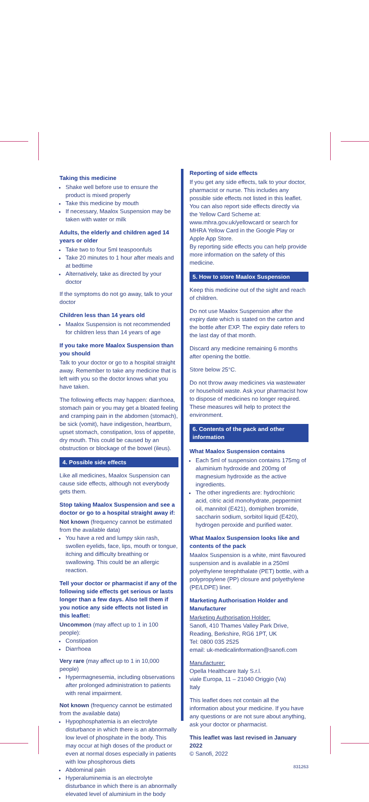Taking this medicine
Shake well before use to ensure the product is mixed properly
Take this medicine by mouth
If necessary, Maalox Suspension may be taken with water or milk
Adults, the elderly and children aged 14 years or older
Take two to four 5ml teaspoonfuls
Take 20 minutes to 1 hour after meals and at bedtime
Alternatively, take as directed by your doctor
If the symptoms do not go away, talk to your doctor
Children less than 14 years old
Maalox Suspension is not recommended for children less than 14 years of age
If you take more Maalox Suspension than you should
Talk to your doctor or go to a hospital straight away. Remember to take any medicine that is left with you so the doctor knows what you have taken.
The following effects may happen: diarrhoea, stomach pain or you may get a bloated feeling and cramping pain in the abdomen (stomach), be sick (vomit), have indigestion, heartburn, upset stomach, constipation, loss of appetite, dry mouth. This could be caused by an obstruction or blockage of the bowel (ileus).
4. Possible side effects
Like all medicines, Maalox Suspension can cause side effects, although not everybody gets them.
Stop taking Maalox Suspension and see a doctor or go to a hospital straight away if:
Not known (frequency cannot be estimated from the available data)
You have a red and lumpy skin rash, swollen eyelids, face, lips, mouth or tongue, itching and difficulty breathing or swallowing. This could be an allergic reaction.
Tell your doctor or pharmacist if any of the following side effects get serious or lasts longer than a few days. Also tell them if you notice any side effects not listed in this leaflet:
Uncommon (may affect up to 1 in 100 people):
Constipation
Diarrhoea
Very rare (may affect up to 1 in 10,000 people)
Hypermagnesemia, including observations after prolonged administration to patients with renal impairment.
Not known (frequency cannot be estimated from the available data)
Hypophosphatemia is an electrolyte disturbance in which there is an abnormally low level of phosphate in the body. This may occur at high doses of the product or even at normal doses especially in patients with low phosphorous diets
Abdominal pain
Hyperaluminemia is an electrolyte disturbance in which there is an abnormally elevated level of aluminium in the body
Reporting of side effects
If you get any side effects, talk to your doctor, pharmacist or nurse. This includes any possible side effects not listed in this leaflet. You can also report side effects directly via the Yellow Card Scheme at: www.mhra.gov.uk/yellowcard or search for MHRA Yellow Card in the Google Play or Apple App Store.
By reporting side effects you can help provide more information on the safety of this medicine.
5. How to store Maalox Suspension
Keep this medicine out of the sight and reach of children.
Do not use Maalox Suspension after the expiry date which is stated on the carton and the bottle after EXP. The expiry date refers to the last day of that month.
Discard any medicine remaining 6 months after opening the bottle.
Store below 25°C.
Do not throw away medicines via wastewater or household waste. Ask your pharmacist how to dispose of medicines no longer required. These measures will help to protect the environment.
6. Contents of the pack and other information
What Maalox Suspension contains
Each 5ml of suspension contains 175mg of aluminium hydroxide and 200mg of magnesium hydroxide as the active ingredients.
The other ingredients are: hydrochloric acid, citric acid monohydrate, peppermint oil, mannitol (E421), domiphen bromide, saccharin sodium, sorbitol liquid (E420), hydrogen peroxide and purified water.
What Maalox Suspension looks like and contents of the pack
Maalox Suspension is a white, mint flavoured suspension and is available in a 250ml polyethylene terephthalate (PET) bottle, with a polypropylene (PP) closure and polyethylene (PE/LDPE) liner.
Marketing Authorisation Holder and Manufacturer
Marketing Authorisation Holder:
Sanofi, 410 Thames Valley Park Drive,
Reading, Berkshire, RG6 1PT, UK
Tel: 0800 035 2525
email: uk-medicalinformation@sanofi.com
Manufacturer:
Opella Healthcare Italy S.r.l.
viale Europa, 11 – 21040 Origgio (Va)
Italy
This leaflet does not contain all the information about your medicine. If you have any questions or are not sure about anything, ask your doctor or pharmacist.
This leaflet was last revised in January 2022
© Sanofi, 2022
831263